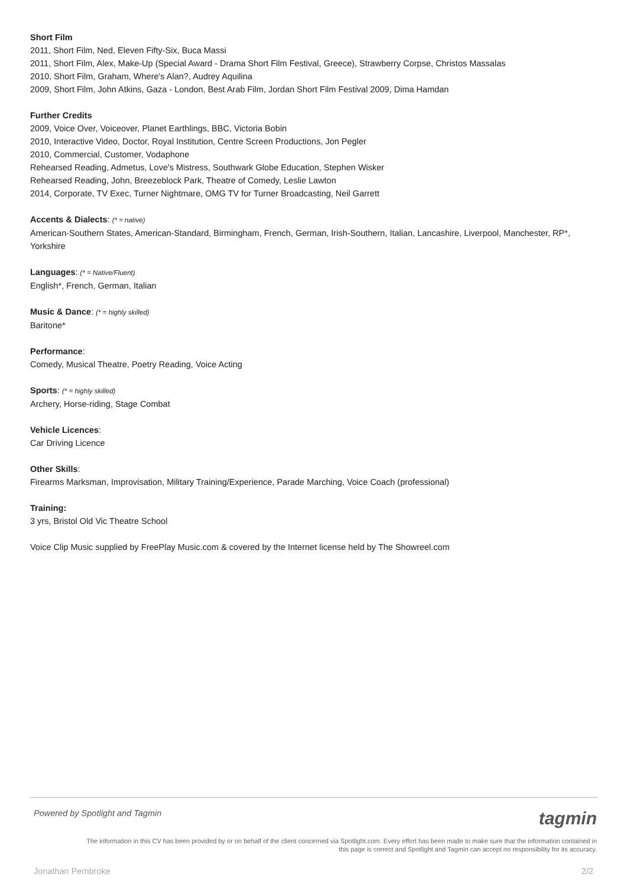Short Film
2011, Short Film, Ned, Eleven Fifty-Six, Buca Massi
2011, Short Film, Alex, Make-Up (Special Award - Drama Short Film Festival, Greece), Strawberry Corpse, Christos Massalas
2010, Short Film, Graham, Where's Alan?, Audrey Aquilina
2009, Short Film, John Atkins, Gaza - London, Best Arab Film, Jordan Short Film Festival 2009, Dima Hamdan
Further Credits
2009, Voice Over, Voiceover, Planet Earthlings, BBC, Victoria Bobin
2010, Interactive Video, Doctor, Royal Institution, Centre Screen Productions, Jon Pegler
2010, Commercial, Customer, Vodaphone
Rehearsed Reading, Admetus, Love's Mistress, Southwark Globe Education, Stephen Wisker
Rehearsed Reading, John, Breezeblock Park, Theatre of Comedy, Leslie Lawton
2014, Corporate, TV Exec, Turner Nightmare, OMG TV for Turner Broadcasting, Neil Garrett
Accents & Dialects: (* = native)
American-Southern States, American-Standard, Birmingham, French, German, Irish-Southern, Italian, Lancashire, Liverpool, Manchester, RP*, Yorkshire
Languages: (* = Native/Fluent)
English*, French, German, Italian
Music & Dance: (* = highly skilled)
Baritone*
Performance:
Comedy, Musical Theatre, Poetry Reading, Voice Acting
Sports: (* = highly skilled)
Archery, Horse-riding, Stage Combat
Vehicle Licences:
Car Driving Licence
Other Skills:
Firearms Marksman, Improvisation, Military Training/Experience, Parade Marching, Voice Coach (professional)
Training:
3 yrs, Bristol Old Vic Theatre School
Voice Clip Music supplied by FreePlay Music.com & covered by the Internet license held by The Showreel.com
Powered by Spotlight and Tagmin tagmin
The information in this CV has been provided by or on behalf of the client concerned via Spotlight.com. Every effort has been made to make sure that the information contained in
this page is correct and Spotlight and Tagmin can accept no responsibility for its accuracy.
Jonathan Pembroke 2/2